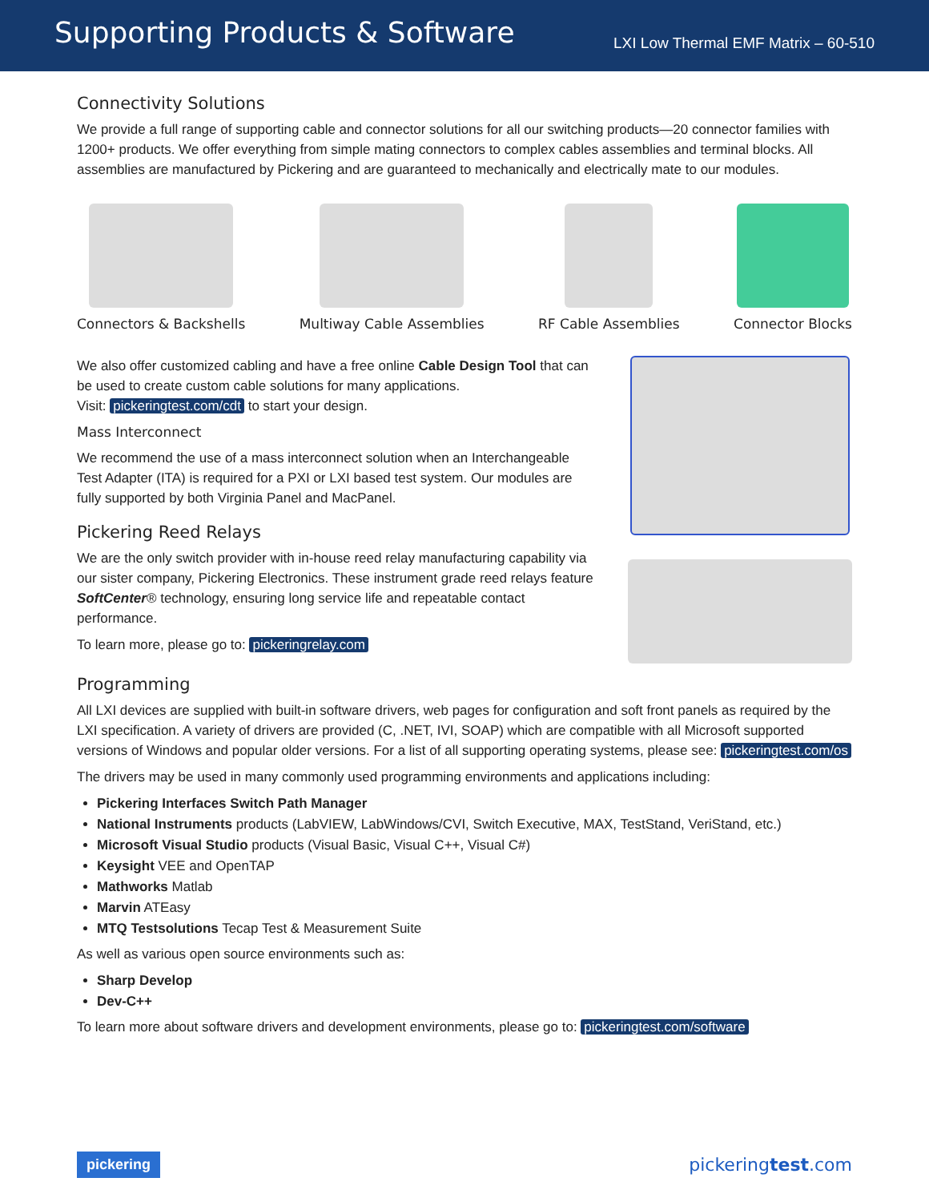Supporting Products & Software
LXI Low Thermal EMF Matrix – 60-510
Connectivity Solutions
We provide a full range of supporting cable and connector solutions for all our switching products—20 connector families with 1200+ products. We offer everything from simple mating connectors to complex cables assemblies and terminal blocks. All assemblies are manufactured by Pickering and are guaranteed to mechanically and electrically mate to our modules.
Connectors & Backshells Multiway Cable Assemblies RF Cable Assemblies Connector Blocks
We also offer customized cabling and have a free online Cable Design Tool that can be used to create custom cable solutions for many applications.
Visit: pickeringtest.com/cdt to start your design.
Mass Interconnect
We recommend the use of a mass interconnect solution when an Interchangeable Test Adapter (ITA) is required for a PXI or LXI based test system. Our modules are fully supported by both Virginia Panel and MacPanel.
Pickering Reed Relays
We are the only switch provider with in-house reed relay manufacturing capability via our sister company, Pickering Electronics. These instrument grade reed relays feature SoftCenter® technology, ensuring long service life and repeatable contact performance.
To learn more, please go to: pickeringrelay.com
Programming
All LXI devices are supplied with built-in software drivers, web pages for configuration and soft front panels as required by the LXI specification. A variety of drivers are provided (C, .NET, IVI, SOAP) which are compatible with all Microsoft supported versions of Windows and popular older versions. For a list of all supporting operating systems, please see: pickeringtest.com/os
The drivers may be used in many commonly used programming environments and applications including:
Pickering Interfaces Switch Path Manager
National Instruments products (LabVIEW, LabWindows/CVI, Switch Executive, MAX, TestStand, VeriStand, etc.)
Microsoft Visual Studio products (Visual Basic, Visual C++, Visual C#)
Keysight VEE and OpenTAP
Mathworks Matlab
Marvin ATEasy
MTQ Testsolutions Tecap Test & Measurement Suite
As well as various open source environments such as:
Sharp Develop
Dev-C++
To learn more about software drivers and development environments, please go to: pickeringtest.com/software
pickering pickeringtest.com